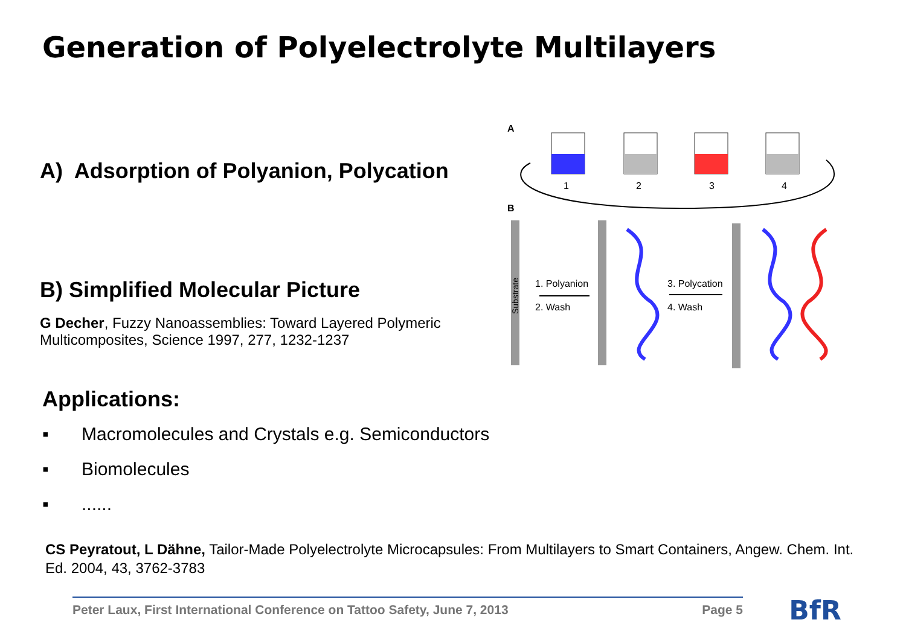Generation of Polyelectrolyte Multilayers
A) Adsorption of Polyanion, Polycation
B) Simplified Molecular Picture
G Decher, Fuzzy Nanoassemblies: Toward Layered Polymeric Multicomposites, Science 1997, 277, 1232-1237
A
1
2
3
4
B
1. Polyanion
2. Wash
3. Polycation
4. Wash
Substrate
Applications:
▪ Macromolecules and Crystals e.g. Semiconductors
▪ Biomolecules
▪......
CS Peyratout, L Dähne, Tailor-Made Polyelectrolyte Microcapsules: From Multilayers to Smart Containers, Angew. Chem. Int. Ed. 2004, 43, 3762-3783
Peter Laux, First International Conference on Tattoo Safety, June 7, 2013 Page 5 BfR